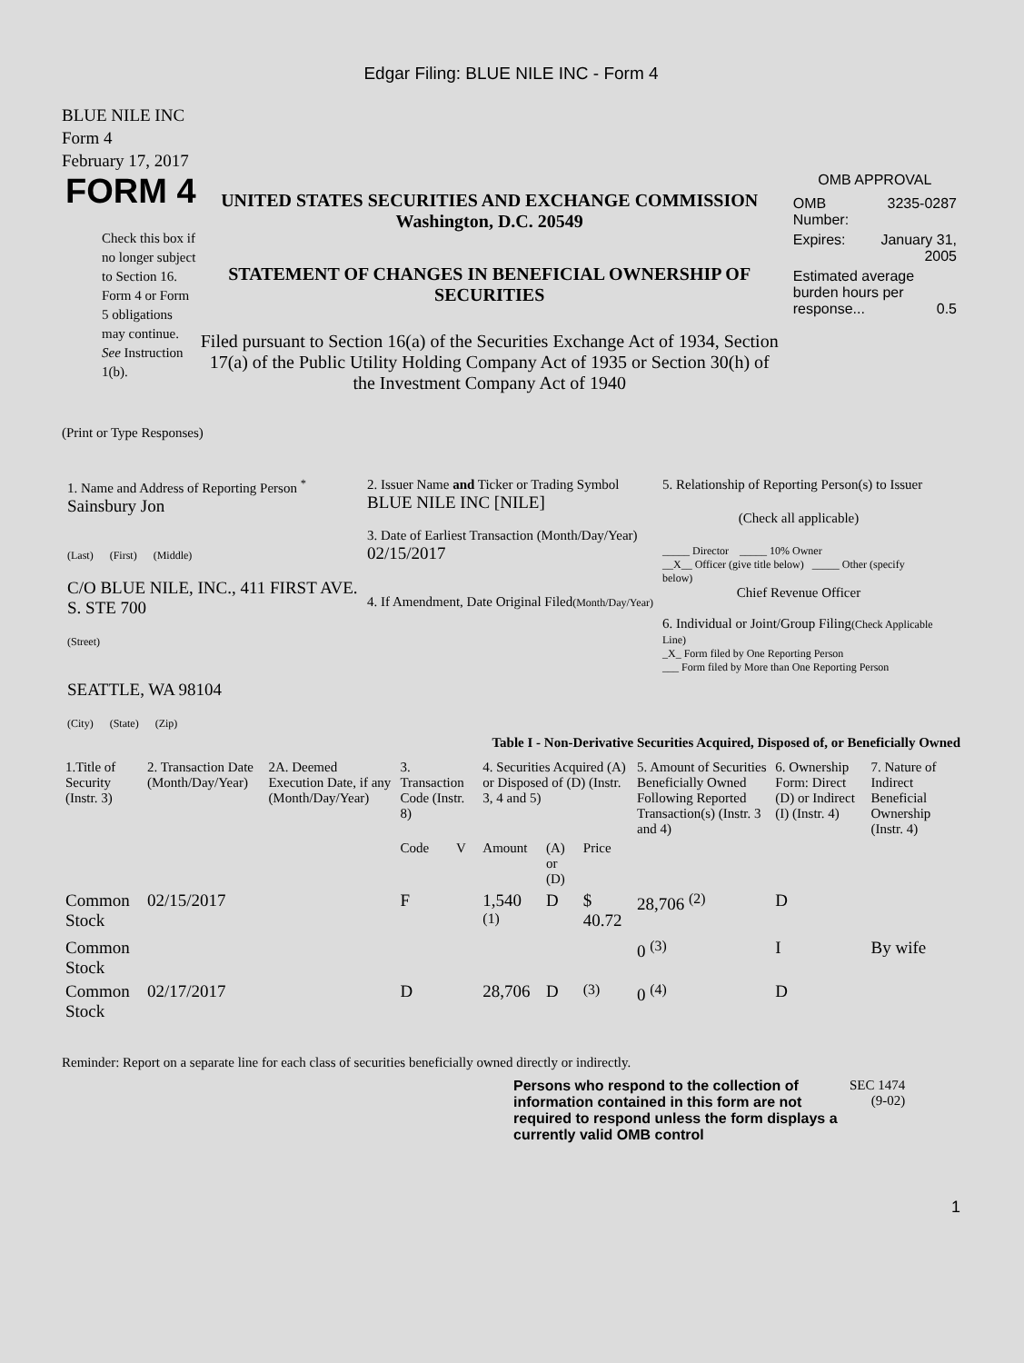Edgar Filing: BLUE NILE INC - Form 4
BLUE NILE INC
Form 4
February 17, 2017
FORM 4
Check this box if no longer subject to Section 16. Form 4 or Form 5 obligations may continue. See Instruction 1(b).
UNITED STATES SECURITIES AND EXCHANGE COMMISSION
Washington, D.C. 20549
STATEMENT OF CHANGES IN BENEFICIAL OWNERSHIP OF SECURITIES
Filed pursuant to Section 16(a) of the Securities Exchange Act of 1934, Section 17(a) of the Public Utility Holding Company Act of 1935 or Section 30(h) of the Investment Company Act of 1940
OMB APPROVAL
| OMB Number: | 3235-0287 |
| Expires: | January 31, 2005 |
| Estimated average burden hours per response... 0.5 | |
(Print or Type Responses)
1. Name and Address of Reporting Person <sup>*</sup>
Sainsbury Jon
(Last) (First) (Middle)
C/O BLUE NILE, INC., 411 FIRST AVE. S. STE 700
(Street)
SEATTLE, WA 98104
(City) (State) (Zip)
2. Issuer Name and Ticker or Trading Symbol
BLUE NILE INC [NILE]
3. Date of Earliest Transaction (Month/Day/Year)
02/15/2017
4. If Amendment, Date Original Filed(Month/Day/Year)
5. Relationship of Reporting Person(s) to Issuer
(Check all applicable)
_____ Director _____ 10% Owner
__X__ Officer (give title below) _____ Other (specify below)
Chief Revenue Officer
6. Individual or Joint/Group Filing(Check Applicable Line)
_X_ Form filed by One Reporting Person
___ Form filed by More than One Reporting Person
Table I - Non-Derivative Securities Acquired, Disposed of, or Beneficially Owned
| 1.Title of Security (Instr. 3) | 2. Transaction Date (Month/Day/Year) | 2A. Deemed Execution Date, if any (Month/Day/Year) | 3. Transaction Code (Instr. 8) | | 4. Securities Acquired (A) or Disposed of (D) (Instr. 3, 4 and 5) | | | 5. Amount of Securities Beneficially Owned Following Reported Transaction(s) (Instr. 3 and 4) | 6. Ownership Form: Direct (D) or Indirect (I) (Instr. 4) | 7. Nature of Indirect Beneficial Ownership (Instr. 4) |
| --- | --- | --- | --- | --- | --- | --- | --- | --- | --- | --- |
| | | | Code | V | Amount | (A) or (D) | Price | | | |
| Common Stock | 02/15/2017 | | F | | 1,540 <sup>(1)</sup> | D | $ 40.72 | 28,706 <sup>(2)</sup> | D | |
| Common Stock | | | | | | | | 0 <sup>(3)</sup> | I | By wife |
| Common Stock | 02/17/2017 | | D | | 28,706 | D | <sup>(3)</sup> | 0 <sup>(4)</sup> | D | |
Reminder: Report on a separate line for each class of securities beneficially owned directly or indirectly.
Persons who respond to the collection of information contained in this form are not required to respond unless the form displays a currently valid OMB control
SEC 1474
(9-02)
1